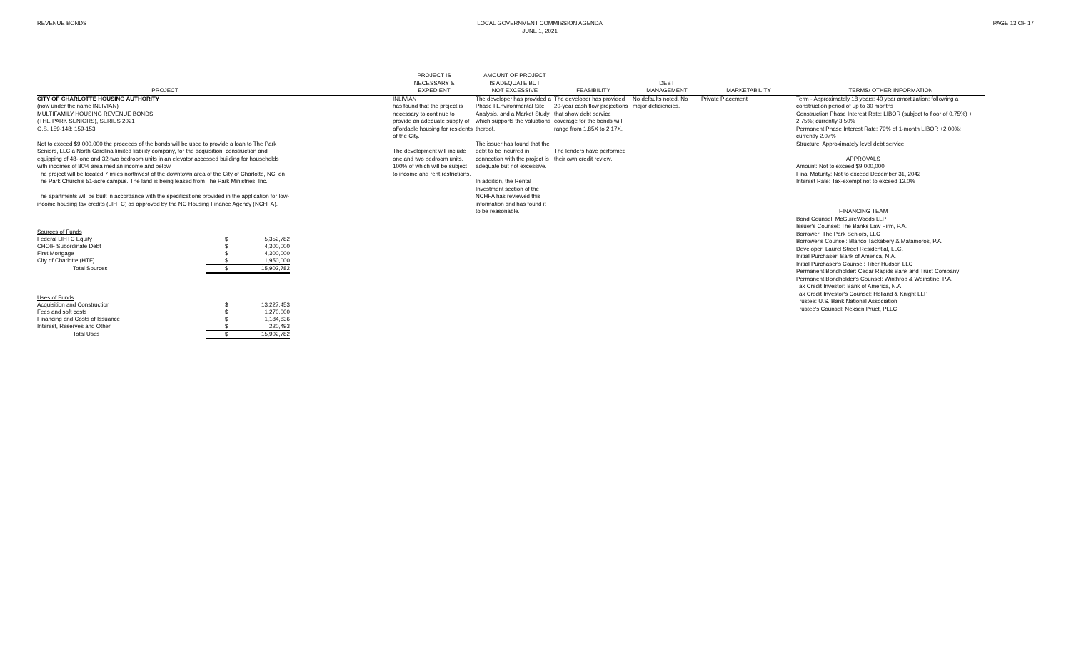REVENUE BONDS LOCAL GOVERNMENT COMMISSION AGENDA
JUNE 1, 2021
PAGE 13 OF 17
PROJECT
PROJECT IS
NECESSARY &
EXPEDIENT
AMOUNT OF PROJECT
IS ADEQUATE BUT
NOT EXCESSIVE
FEASIBILITY
DEBT
MANAGEMENT
MARKETABILITY
TERMS/ OTHER INFORMATION
CITY OF CHARLOTTE HOUSING AUTHORITY
(now under the name INLIVIAN)
MULTIFAMILY HOUSING REVENUE BONDS
(THE PARK SENIORS), SERIES 2021
G.S. 159-148; 159-153
Not to exceed $9,000,000 the proceeds of the bonds will be used to provide a loan to The Park Seniors, LLC a North Carolina limited liability company, for the acquisition, construction and equipping of 48- one and 32-two bedroom units in an elevator accessed building for households with incomes of 80% area median income and below.
The project will be located 7 miles northwest of the downtown area of the City of Charlotte, NC, on The Park Church's 51-acre campus. The land is being leased from The Park Ministries, Inc.
The apartments will be built in accordance with the specifications provided in the application for low-income housing tax credits (LIHTC) as approved by the NC Housing Finance Agency (NCHFA).
| Sources of Funds | | |
| Federal LIHTC Equity | $ | 5,352,782 |
| CHOIF Subordinate Debt | $ | 4,300,000 |
| First Mortgage | $ | 4,300,000 |
| City of Charlotte (HTF) | $ | 1,950,000 |
| Total Sources | $ | 15,902,782 |
| Uses of Funds | | |
| Acquisition and Construction | $ | 13,227,453 |
| Fees and soft costs | $ | 1,270,000 |
| Financing and Costs of Issuance | $ | 1,184,836 |
| Interest, Reserves and Other | $ | 220,493 |
| Total Uses | $ | 15,902,782 |
INLIVIAN
has found that the project is necessary to continue to provide an adequate supply of affordable housing for residents of the City.
The development will include one and two bedroom units, 100% of which will be subject to income and rent restrictions.
The developer has provided a Phase I Environmental Site Analysis, and a Market Study which supports the valuations thereof.
The issuer has found that the debt to be incurred in connection with the project is adequate but not excessive.
In addition, the Rental Investment section of the NCHFA has reviewed this information and has found it to be reasonable.
The developer has provided 20-year cash flow projections that show debt service coverage for the bonds will range from 1.85X to 2.17X.
The lenders have performed their own credit review.
No defaults noted. No major deficiencies.
Private Placement
Term - Approximately 18 years; 40 year amortization; following a construction period of up to 30 months
Construction Phase Interest Rate: LIBOR (subject to floor of 0.75%) + 2.75%; currently 3.50%
Permanent Phase Interest Rate: 79% of 1-month LIBOR +2.00%; currently 2.07%
Structure: Approximately level debt service
APPROVALS
Amount: Not to exceed $9,000,000
Final Maturity: Not to exceed December 31, 2042
Interest Rate: Tax-exempt not to exceed 12.0%
FINANCING TEAM
Bond Counsel: McGuireWoods LLP
Issuer's Counsel: The Banks Law Firm, P.A.
Borrower: The Park Seniors, LLC
Borrower's Counsel: Blanco Tackabery & Matamoros, P.A.
Developer: Laurel Street Residential, LLC.
Initial Purchaser: Bank of America, N.A.
Initial Purchaser's Counsel: Tiber Hudson LLC
Permanent Bondholder: Cedar Rapids Bank and Trust Company
Permanent Bondholder's Counsel: Winthrop & Weinstine, P.A.
Tax Credit Investor: Bank of America, N.A.
Tax Credit Investor's Counsel: Holland & Knight LLP
Trustee: U.S. Bank National Association
Trustee's Counsel: Nexsen Pruet, PLLC